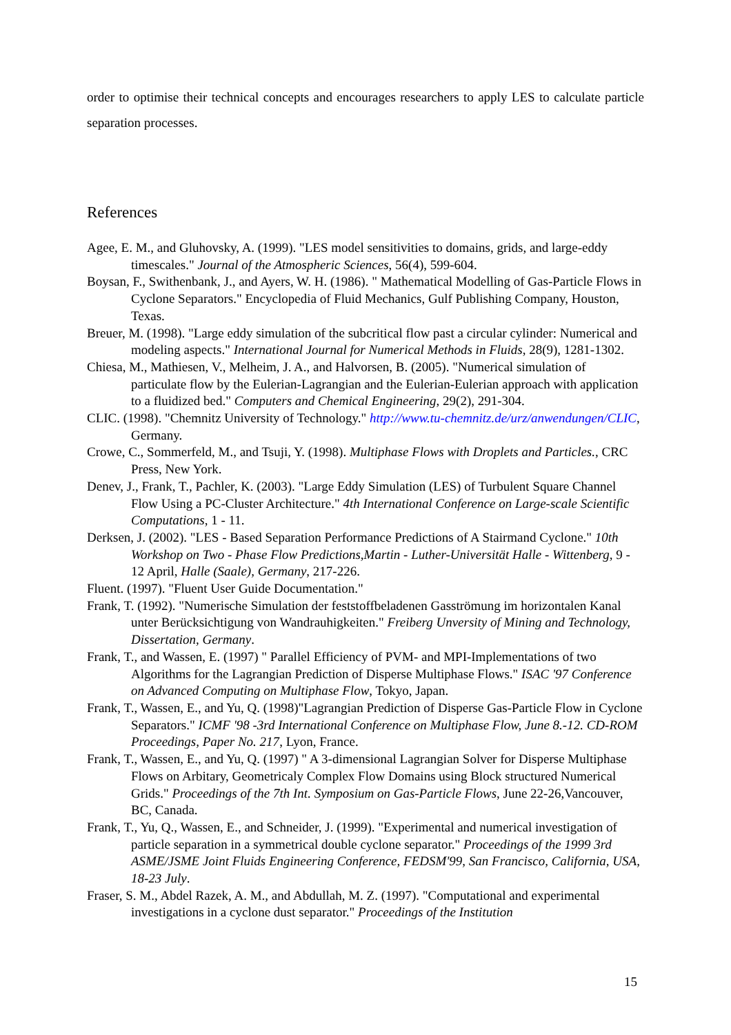order to optimise their technical concepts and encourages researchers to apply LES to calculate particle separation processes.
References
Agee, E. M., and Gluhovsky, A. (1999). "LES model sensitivities to domains, grids, and large-eddy timescales." Journal of the Atmospheric Sciences, 56(4), 599-604.
Boysan, F., Swithenbank, J., and Ayers, W. H. (1986). " Mathematical Modelling of Gas-Particle Flows in Cyclone Separators." Encyclopedia of Fluid Mechanics, Gulf Publishing Company, Houston, Texas.
Breuer, M. (1998). "Large eddy simulation of the subcritical flow past a circular cylinder: Numerical and modeling aspects." International Journal for Numerical Methods in Fluids, 28(9), 1281-1302.
Chiesa, M., Mathiesen, V., Melheim, J. A., and Halvorsen, B. (2005). "Numerical simulation of particulate flow by the Eulerian-Lagrangian and the Eulerian-Eulerian approach with application to a fluidized bed." Computers and Chemical Engineering, 29(2), 291-304.
CLIC. (1998). "Chemnitz University of Technology." http://www.tu-chemnitz.de/urz/anwendungen/CLIC, Germany.
Crowe, C., Sommerfeld, M., and Tsuji, Y. (1998). Multiphase Flows with Droplets and Particles., CRC Press, New York.
Denev, J., Frank, T., Pachler, K. (2003). "Large Eddy Simulation (LES) of Turbulent Square Channel Flow Using a PC-Cluster Architecture." 4th International Conference on Large-scale Scientific Computations, 1 - 11.
Derksen, J. (2002). "LES - Based Separation Performance Predictions of A Stairmand Cyclone." 10th Workshop on Two - Phase Flow Predictions,Martin - Luther-Universität Halle - Wittenberg, 9 - 12 April, Halle (Saale), Germany, 217-226.
Fluent. (1997). "Fluent User Guide Documentation."
Frank, T. (1992). "Numerische Simulation der feststoffbeladenen Gasströmung im horizontalen Kanal unter Berücksichtigung von Wandrauhigkeiten." Freiberg Unversity of Mining and Technology, Dissertation, Germany.
Frank, T., and Wassen, E. (1997) " Parallel Efficiency of PVM- and MPI-Implementations of two Algorithms for the Lagrangian Prediction of Disperse Multiphase Flows." ISAC '97 Conference on Advanced Computing on Multiphase Flow, Tokyo, Japan.
Frank, T., Wassen, E., and Yu, Q. (1998)"Lagrangian Prediction of Disperse Gas-Particle Flow in Cyclone Separators." ICMF '98 -3rd International Conference on Multiphase Flow, June 8.-12. CD-ROM Proceedings, Paper No. 217, Lyon, France.
Frank, T., Wassen, E., and Yu, Q. (1997) " A 3-dimensional Lagrangian Solver for Disperse Multiphase Flows on Arbitary, Geometricaly Complex Flow Domains using Block structured Numerical Grids." Proceedings of the 7th Int. Symposium on Gas-Particle Flows, June 22-26,Vancouver, BC, Canada.
Frank, T., Yu, Q., Wassen, E., and Schneider, J. (1999). "Experimental and numerical investigation of particle separation in a symmetrical double cyclone separator." Proceedings of the 1999 3rd ASME/JSME Joint Fluids Engineering Conference, FEDSM'99, San Francisco, California, USA, 18-23 July.
Fraser, S. M., Abdel Razek, A. M., and Abdullah, M. Z. (1997). "Computational and experimental investigations in a cyclone dust separator." Proceedings of the Institution
15